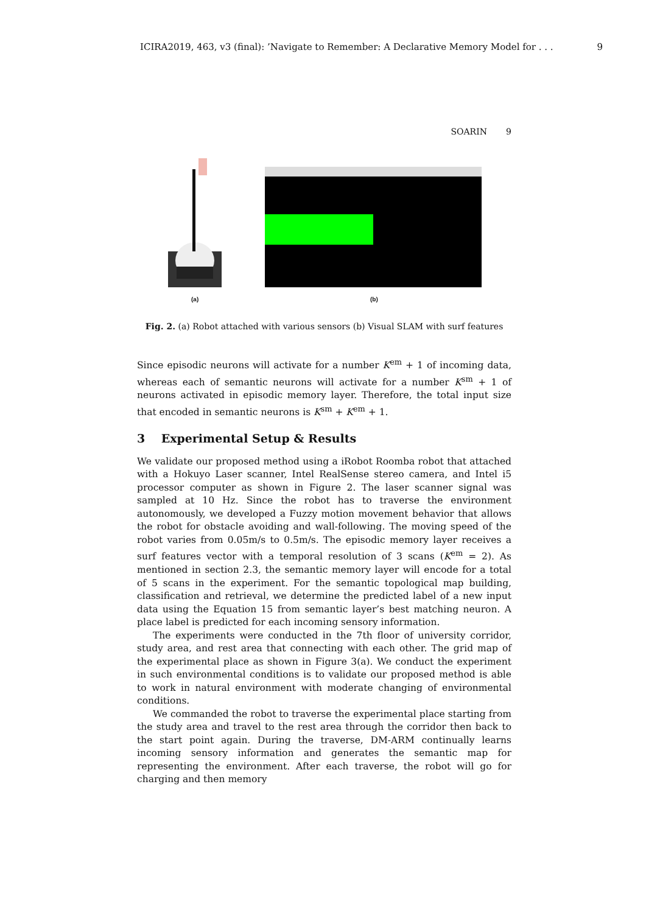ICIRA2019, 463, v3 (final): ’Navigate to Remember: A Declarative Memory Model for . . . 9
SOARIN 9
(a) (b)
Fig. 2. (a) Robot attached with various sensors (b) Visual SLAM with surf features
Since episodic neurons will activate for a number K<sup>em</sup> + 1 of incoming data, whereas each of semantic neurons will activate for a number K<sup>sm</sup> + 1 of neurons activated in episodic memory layer. Therefore, the total input size that encoded in semantic neurons is K<sup>sm</sup> + K<sup>em</sup> + 1.
3 Experimental Setup & Results
We validate our proposed method using a iRobot Roomba robot that attached with a Hokuyo Laser scanner, Intel RealSense stereo camera, and Intel i5 processor computer as shown in Figure 2. The laser scanner signal was sampled at 10 Hz. Since the robot has to traverse the environment autonomously, we developed a Fuzzy motion movement behavior that allows the robot for obstacle avoiding and wall-following. The moving speed of the robot varies from 0.05m/s to 0.5m/s. The episodic memory layer receives a surf features vector with a temporal resolution of 3 scans (K<sup>em</sup> = 2). As mentioned in section 2.3, the semantic memory layer will encode for a total of 5 scans in the experiment. For the semantic topological map building, classification and retrieval, we determine the predicted label of a new input data using the Equation 15 from semantic layer’s best matching neuron. A place label is predicted for each incoming sensory information.
The experiments were conducted in the 7th floor of university corridor, study area, and rest area that connecting with each other. The grid map of the experimental place as shown in Figure 3(a). We conduct the experiment in such environmental conditions is to validate our proposed method is able to work in natural environment with moderate changing of environmental conditions.
We commanded the robot to traverse the experimental place starting from the study area and travel to the rest area through the corridor then back to the start point again. During the traverse, DM-ARM continually learns incoming sensory information and generates the semantic map for representing the environment. After each traverse, the robot will go for charging and then memory